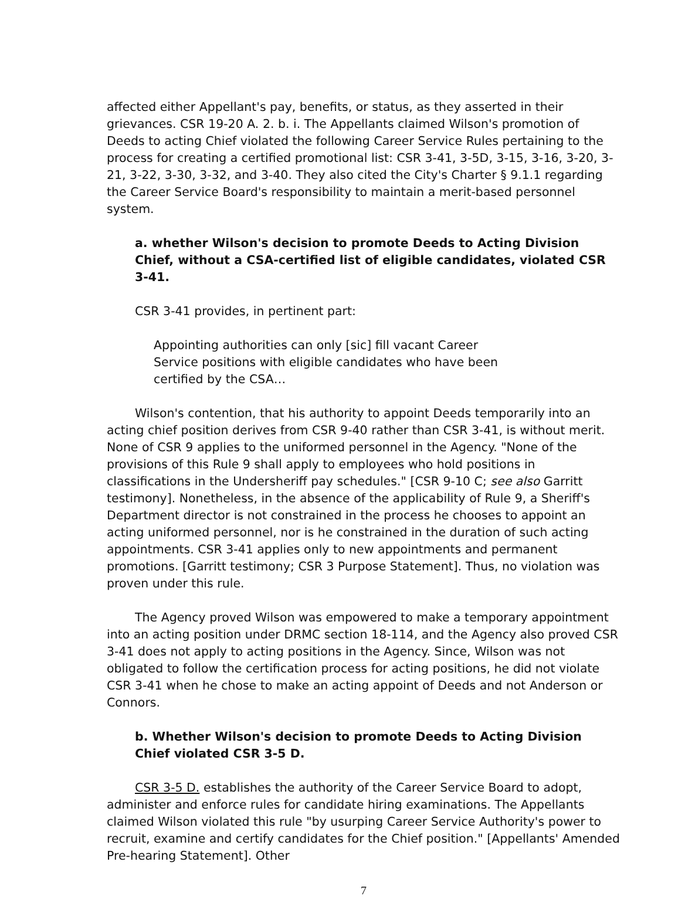affected either Appellant's pay, benefits, or status, as they asserted in their grievances. CSR 19-20 A. 2. b. i. The Appellants claimed Wilson's promotion of Deeds to acting Chief violated the following Career Service Rules pertaining to the process for creating a certified promotional list: CSR 3-41, 3-5D, 3-15, 3-16, 3-20, 3-21, 3-22, 3-30, 3-32, and 3-40. They also cited the City's Charter § 9.1.1 regarding the Career Service Board's responsibility to maintain a merit-based personnel system.
a. whether Wilson's decision to promote Deeds to Acting Division Chief, without a CSA-certified list of eligible candidates, violated CSR 3-41.
CSR 3-41 provides, in pertinent part:
Appointing authorities can only [sic] fill vacant Career Service positions with eligible candidates who have been certified by the CSA…
Wilson's contention, that his authority to appoint Deeds temporarily into an acting chief position derives from CSR 9-40 rather than CSR 3-41, is without merit. None of CSR 9 applies to the uniformed personnel in the Agency. "None of the provisions of this Rule 9 shall apply to employees who hold positions in classifications in the Undersheriff pay schedules." [CSR 9-10 C; see also Garritt testimony]. Nonetheless, in the absence of the applicability of Rule 9, a Sheriff's Department director is not constrained in the process he chooses to appoint an acting uniformed personnel, nor is he constrained in the duration of such acting appointments. CSR 3-41 applies only to new appointments and permanent promotions. [Garritt testimony; CSR 3 Purpose Statement]. Thus, no violation was proven under this rule.
The Agency proved Wilson was empowered to make a temporary appointment into an acting position under DRMC section 18-114, and the Agency also proved CSR 3-41 does not apply to acting positions in the Agency. Since, Wilson was not obligated to follow the certification process for acting positions, he did not violate CSR 3-41 when he chose to make an acting appoint of Deeds and not Anderson or Connors.
b. Whether Wilson's decision to promote Deeds to Acting Division Chief violated CSR 3-5 D.
CSR 3-5 D. establishes the authority of the Career Service Board to adopt, administer and enforce rules for candidate hiring examinations. The Appellants claimed Wilson violated this rule "by usurping Career Service Authority's power to recruit, examine and certify candidates for the Chief position." [Appellants' Amended Pre-hearing Statement]. Other
7